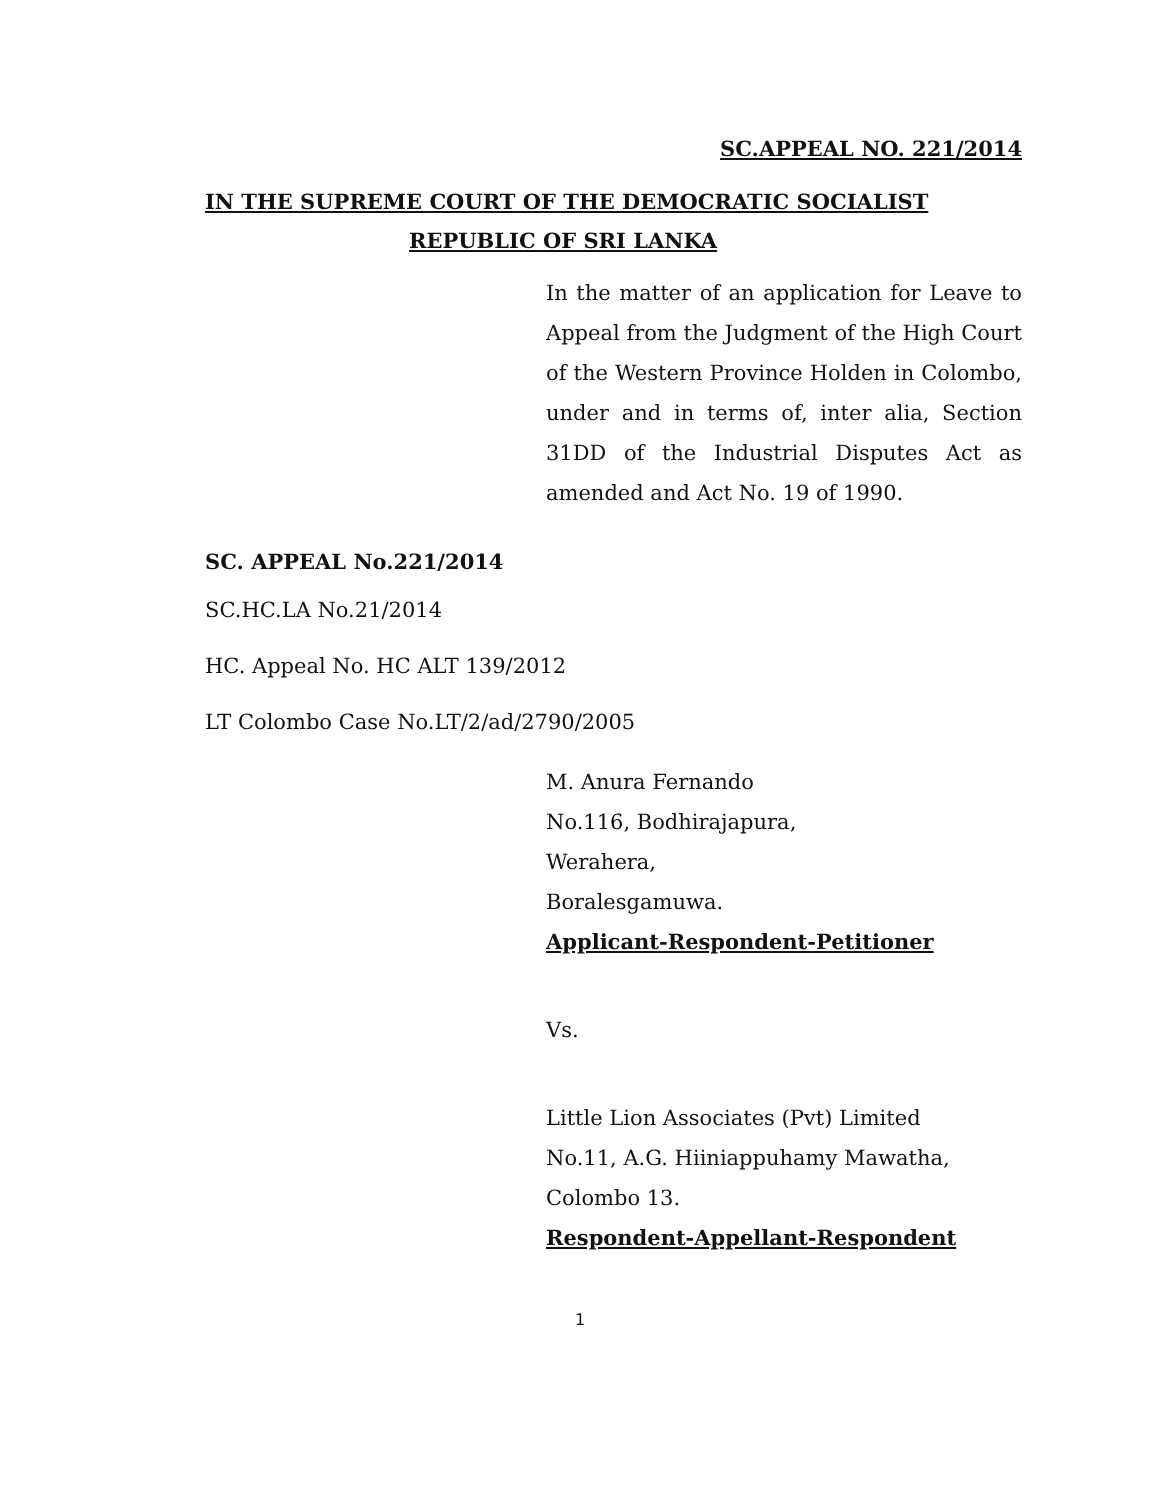SC.APPEAL NO. 221/2014
IN THE SUPREME COURT OF THE DEMOCRATIC SOCIALIST
REPUBLIC OF SRI LANKA
In the matter of an application for Leave to Appeal from the Judgment of the High Court of the Western Province Holden in Colombo, under and in terms of, inter alia, Section 31DD of the Industrial Disputes Act as amended and Act No. 19 of 1990.
SC. APPEAL No.221/2014
SC.HC.LA No.21/2014
HC. Appeal No. HC ALT 139/2012
LT Colombo Case No.LT/2/ad/2790/2005
M. Anura Fernando
No.116, Bodhirajapura,
Werahera,
Boralesgamuwa.
Applicant-Respondent-Petitioner
Vs.
Little Lion Associates (Pvt) Limited
No.11, A.G. Hiiniappuhamy Mawatha,
Colombo 13.
Respondent-Appellant-Respondent
1